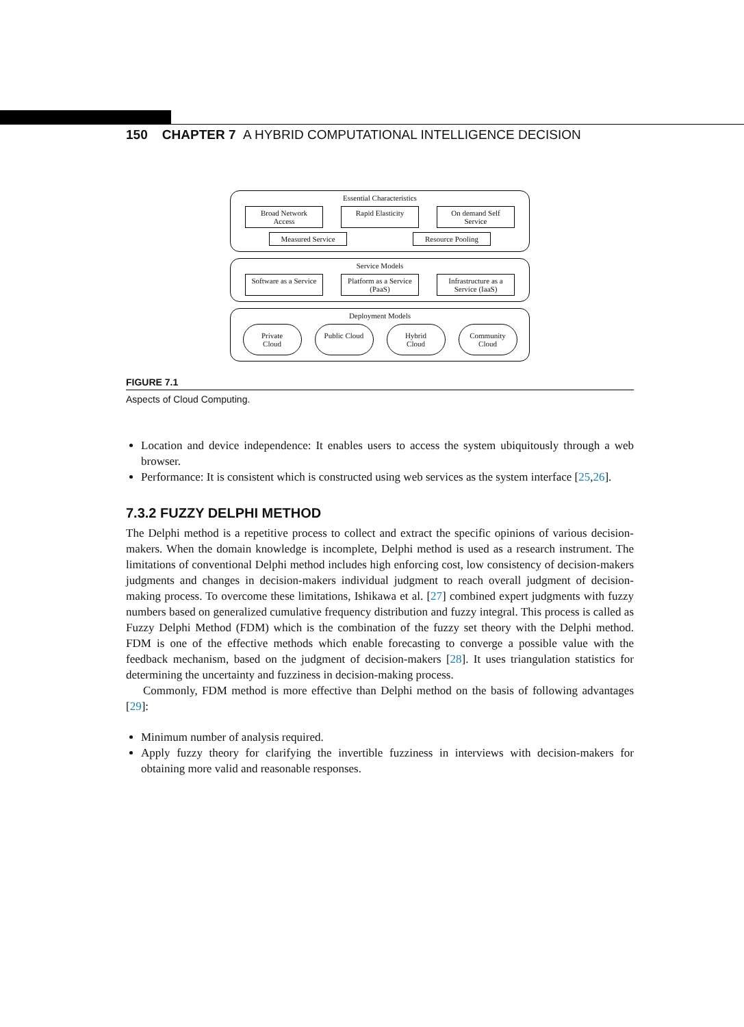150 CHAPTER 7 A HYBRID COMPUTATIONAL INTELLIGENCE DECISION
Essential Characteristics
Broad Network Access
Rapid Elasticity
On demand Self Service
Measured Service
Resource Pooling
Service Models
Software as a Service
Platform as a Service (PaaS)
Infrastructure as a Service (IaaS)
Deployment Models
Private Cloud
Public Cloud
Hybrid Cloud
Community Cloud
FIGURE 7.1
Aspects of Cloud Computing.
Location and device independence: It enables users to access the system ubiquitously through a web browser.
Performance: It is consistent which is constructed using web services as the system interface [25,26].
7.3.2 FUZZY DELPHI METHOD
The Delphi method is a repetitive process to collect and extract the specific opinions of various decision-makers. When the domain knowledge is incomplete, Delphi method is used as a research instrument. The limitations of conventional Delphi method includes high enforcing cost, low consistency of decision-makers judgments and changes in decision-makers individual judgment to reach overall judgment of decision-making process. To overcome these limitations, Ishikawa et al. [27] combined expert judgments with fuzzy numbers based on generalized cumulative frequency distribution and fuzzy integral. This process is called as Fuzzy Delphi Method (FDM) which is the combination of the fuzzy set theory with the Delphi method. FDM is one of the effective methods which enable forecasting to converge a possible value with the feedback mechanism, based on the judgment of decision-makers [28]. It uses triangulation statistics for determining the uncertainty and fuzziness in decision-making process.
Commonly, FDM method is more effective than Delphi method on the basis of following advantages [29]:
Minimum number of analysis required.
Apply fuzzy theory for clarifying the invertible fuzziness in interviews with decision-makers for obtaining more valid and reasonable responses.